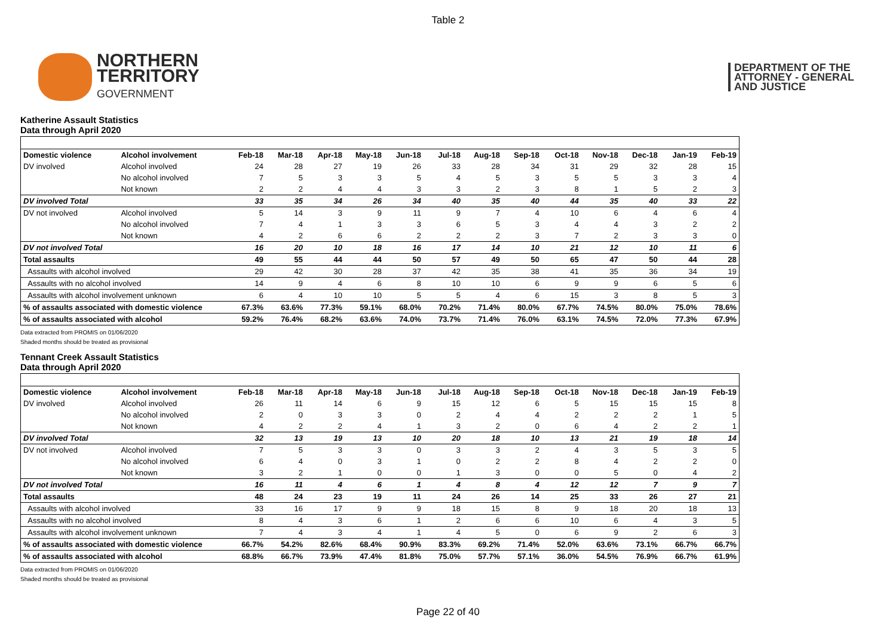Table 2
NORTHERN
TERRITORY
GOVERNMENT
DEPARTMENT OF THE
ATTORNEY - GENERAL
AND JUSTICE
Katherine Assault Statistics
Data through April 2020
| Domestic violence | Alcohol involvement | Feb-18 | Mar-18 | Apr-18 | May-18 | Jun-18 | Jul-18 | Aug-18 | Sep-18 | Oct-18 | Nov-18 | Dec-18 | Jan-19 | Feb-19 |
| --- | --- | --- | --- | --- | --- | --- | --- | --- | --- | --- | --- | --- | --- | --- |
| DV involved | Alcohol involved | 24 | 28 | 27 | 19 | 26 | 33 | 28 | 34 | 31 | 29 | 32 | 28 | 15 |
| | No alcohol involved | 7 | 5 | 3 | 3 | 5 | 4 | 5 | 3 | 5 | 5 | 3 | 3 | 4 |
| | Not known | 2 | 2 | 4 | 4 | 3 | 3 | 2 | 3 | 8 | 1 | 5 | 2 | 3 |
| DV involved Total | | 33 | 35 | 34 | 26 | 34 | 40 | 35 | 40 | 44 | 35 | 40 | 33 | 22 |
| DV not involved | Alcohol involved | 5 | 14 | 3 | 9 | 11 | 9 | 7 | 4 | 10 | 6 | 4 | 6 | 4 |
| | No alcohol involved | 7 | 4 | 1 | 3 | 3 | 6 | 5 | 3 | 4 | 4 | 3 | 2 | 2 |
| | Not known | 4 | 2 | 6 | 6 | 2 | 2 | 2 | 3 | 7 | 2 | 3 | 3 | 0 |
| DV not involved Total | | 16 | 20 | 10 | 18 | 16 | 17 | 14 | 10 | 21 | 12 | 10 | 11 | 6 |
| Total assaults | | 49 | 55 | 44 | 44 | 50 | 57 | 49 | 50 | 65 | 47 | 50 | 44 | 28 |
| Assaults with alcohol involved | | 29 | 42 | 30 | 28 | 37 | 42 | 35 | 38 | 41 | 35 | 36 | 34 | 19 |
| Assaults with no alcohol involved | | 14 | 9 | 4 | 6 | 8 | 10 | 10 | 6 | 9 | 9 | 6 | 5 | 6 |
| Assaults with alcohol involvement unknown | | 6 | 4 | 10 | 10 | 5 | 5 | 4 | 6 | 15 | 3 | 8 | 5 | 3 |
| % of assaults associated with domestic violence | | 67.3% | 63.6% | 77.3% | 59.1% | 68.0% | 70.2% | 71.4% | 80.0% | 67.7% | 74.5% | 80.0% | 75.0% | 78.6% |
| % of assaults associated with alcohol | | 59.2% | 76.4% | 68.2% | 63.6% | 74.0% | 73.7% | 71.4% | 76.0% | 63.1% | 74.5% | 72.0% | 77.3% | 67.9% |
Data extracted from PROMIS on 01/06/2020
Shaded months should be treated as provisional
Tennant Creek Assault Statistics
Data through April 2020
| Domestic violence | Alcohol involvement | Feb-18 | Mar-18 | Apr-18 | May-18 | Jun-18 | Jul-18 | Aug-18 | Sep-18 | Oct-18 | Nov-18 | Dec-18 | Jan-19 | Feb-19 |
| --- | --- | --- | --- | --- | --- | --- | --- | --- | --- | --- | --- | --- | --- | --- |
| DV involved | Alcohol involved | 26 | 11 | 14 | 6 | 9 | 15 | 12 | 6 | 5 | 15 | 15 | 15 | 8 |
| | No alcohol involved | 2 | 0 | 3 | 3 | 0 | 2 | 4 | 4 | 2 | 2 | 2 | 1 | 5 |
| | Not known | 4 | 2 | 2 | 4 | 1 | 3 | 2 | 0 | 6 | 4 | 2 | 2 | 1 |
| DV involved Total | | 32 | 13 | 19 | 13 | 10 | 20 | 18 | 10 | 13 | 21 | 19 | 18 | 14 |
| DV not involved | Alcohol involved | 7 | 5 | 3 | 3 | 0 | 3 | 3 | 2 | 4 | 3 | 5 | 3 | 5 |
| | No alcohol involved | 6 | 4 | 0 | 3 | 1 | 0 | 2 | 2 | 8 | 4 | 2 | 2 | 0 |
| | Not known | 3 | 2 | 1 | 0 | 0 | 1 | 3 | 0 | 0 | 5 | 0 | 4 | 2 |
| DV not involved Total | | 16 | 11 | 4 | 6 | 1 | 4 | 8 | 4 | 12 | 12 | 7 | 9 | 7 |
| Total assaults | | 48 | 24 | 23 | 19 | 11 | 24 | 26 | 14 | 25 | 33 | 26 | 27 | 21 |
| Assaults with alcohol involved | | 33 | 16 | 17 | 9 | 9 | 18 | 15 | 8 | 9 | 18 | 20 | 18 | 13 |
| Assaults with no alcohol involved | | 8 | 4 | 3 | 6 | 1 | 2 | 6 | 6 | 10 | 6 | 4 | 3 | 5 |
| Assaults with alcohol involvement unknown | | 7 | 4 | 3 | 4 | 1 | 4 | 5 | 0 | 6 | 9 | 2 | 6 | 3 |
| % of assaults associated with domestic violence | | 66.7% | 54.2% | 82.6% | 68.4% | 90.9% | 83.3% | 69.2% | 71.4% | 52.0% | 63.6% | 73.1% | 66.7% | 66.7% |
| % of assaults associated with alcohol | | 68.8% | 66.7% | 73.9% | 47.4% | 81.8% | 75.0% | 57.7% | 57.1% | 36.0% | 54.5% | 76.9% | 66.7% | 61.9% |
Data extracted from PROMIS on 01/06/2020
Shaded months should be treated as provisional
Page 22 of 40